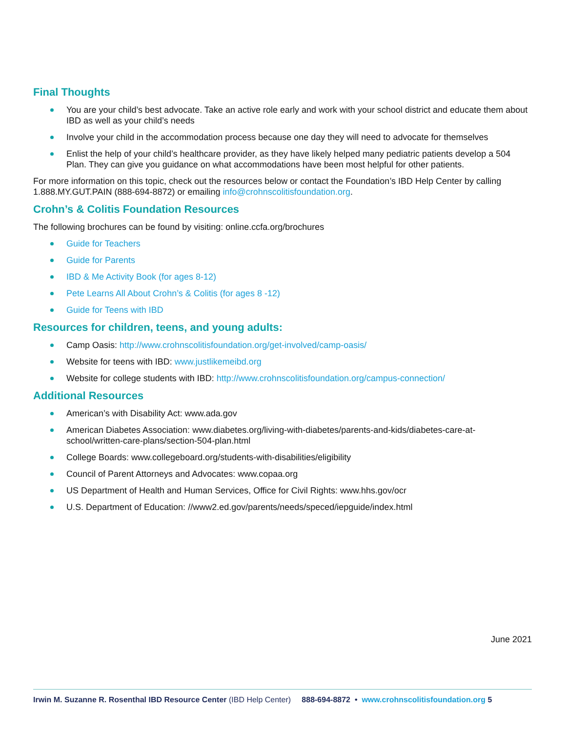Final Thoughts
You are your child’s best advocate. Take an active role early and work with your school district and educate them about IBD as well as your child’s needs
Involve your child in the accommodation process because one day they will need to advocate for themselves
Enlist the help of your child’s healthcare provider, as they have likely helped many pediatric patients develop a 504 Plan. They can give you guidance on what accommodations have been most helpful for other patients.
For more information on this topic, check out the resources below or contact the Foundation’s IBD Help Center by calling 1.888.MY.GUT.PAIN (888-694-8872) or emailing info@crohnscolitisfoundation.org.
Crohn’s & Colitis Foundation Resources
The following brochures can be found by visiting: online.ccfa.org/brochures
Guide for Teachers
Guide for Parents
IBD & Me Activity Book (for ages 8-12)
Pete Learns All About Crohn’s & Colitis (for ages 8 -12)
Guide for Teens with IBD
Resources for children, teens, and young adults:
Camp Oasis: http://www.crohnscolitisfoundation.org/get-involved/camp-oasis/
Website for teens with IBD: www.justlikemeibd.org
Website for college students with IBD: http://www.crohnscolitisfoundation.org/campus-connection/
Additional Resources
American’s with Disability Act: www.ada.gov
American Diabetes Association: www.diabetes.org/living-with-diabetes/parents-and-kids/diabetes-care-at-school/written-care-plans/section-504-plan.html
College Boards: www.collegeboard.org/students-with-disabilities/eligibility
Council of Parent Attorneys and Advocates: www.copaa.org
US Department of Health and Human Services, Office for Civil Rights: www.hhs.gov/ocr
U.S. Department of Education: //www2.ed.gov/parents/needs/speced/iepguide/index.html
June 2021
Irwin M. Suzanne R. Rosenthal IBD Resource Center (IBD Help Center) 888-694-8872 • www.crohnscolitisfoundation.org 5